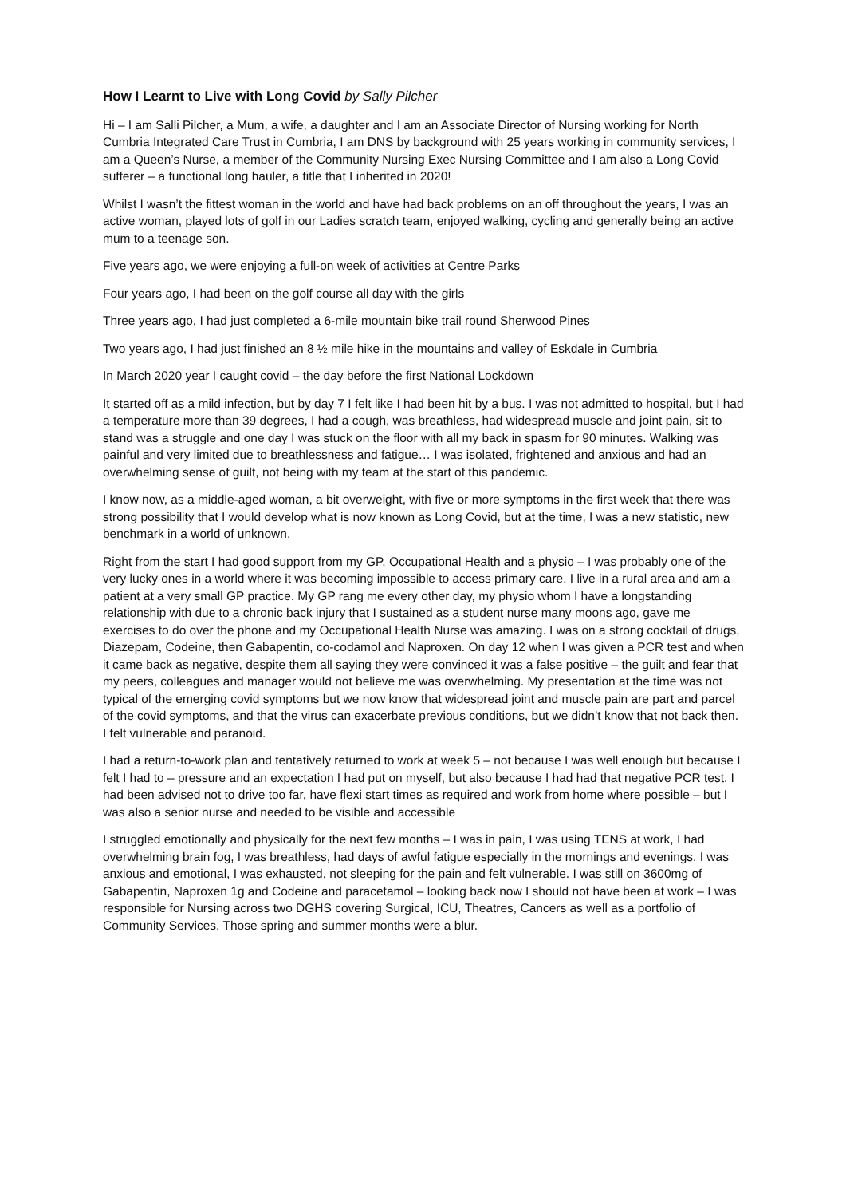How I Learnt to Live with Long Covid by Sally Pilcher
Hi – I am Salli Pilcher, a Mum, a wife, a daughter and I am an Associate Director of Nursing working for North Cumbria Integrated Care Trust in Cumbria, I am DNS by background with 25 years working in community services, I am a Queen’s Nurse, a member of the Community Nursing Exec Nursing Committee and I am also a Long Covid sufferer – a functional long hauler, a title that I inherited in 2020!
Whilst I wasn’t the fittest woman in the world and have had back problems on an off throughout the years, I was an active woman, played lots of golf in our Ladies scratch team, enjoyed walking, cycling and generally being an active mum to a teenage son.
Five years ago, we were enjoying a full-on week of activities at Centre Parks
Four years ago, I had been on the golf course all day with the girls
Three years ago, I had just completed a 6-mile mountain bike trail round Sherwood Pines
Two years ago, I had just finished an 8 ½ mile hike in the mountains and valley of Eskdale in Cumbria
In March 2020 year I caught covid – the day before the first National Lockdown
It started off as a mild infection, but by day 7 I felt like I had been hit by a bus. I was not admitted to hospital, but I had a temperature more than 39 degrees, I had a cough, was breathless, had widespread muscle and joint pain, sit to stand was a struggle and one day I was stuck on the floor with all my back in spasm for 90 minutes. Walking was painful and very limited due to breathlessness and fatigue… I was isolated, frightened and anxious and had an overwhelming sense of guilt, not being with my team at the start of this pandemic.
I know now, as a middle-aged woman, a bit overweight, with five or more symptoms in the first week that there was strong possibility that I would develop what is now known as Long Covid, but at the time, I was a new statistic, new benchmark in a world of unknown.
Right from the start I had good support from my GP, Occupational Health and a physio – I was probably one of the very lucky ones in a world where it was becoming impossible to access primary care. I live in a rural area and am a patient at a very small GP practice. My GP rang me every other day, my physio whom I have a longstanding relationship with due to a chronic back injury that I sustained as a student nurse many moons ago, gave me exercises to do over the phone and my Occupational Health Nurse was amazing. I was on a strong cocktail of drugs, Diazepam, Codeine, then Gabapentin, co-codamol and Naproxen. On day 12 when I was given a PCR test and when it came back as negative, despite them all saying they were convinced it was a false positive – the guilt and fear that my peers, colleagues and manager would not believe me was overwhelming. My presentation at the time was not typical of the emerging covid symptoms but we now know that widespread joint and muscle pain are part and parcel of the covid symptoms, and that the virus can exacerbate previous conditions, but we didn’t know that not back then. I felt vulnerable and paranoid.
I had a return-to-work plan and tentatively returned to work at week 5 – not because I was well enough but because I felt I had to – pressure and an expectation I had put on myself, but also because I had had that negative PCR test. I had been advised not to drive too far, have flexi start times as required and work from home where possible – but I was also a senior nurse and needed to be visible and accessible
I struggled emotionally and physically for the next few months – I was in pain, I was using TENS at work, I had overwhelming brain fog, I was breathless, had days of awful fatigue especially in the mornings and evenings. I was anxious and emotional, I was exhausted, not sleeping for the pain and felt vulnerable. I was still on 3600mg of Gabapentin, Naproxen 1g and Codeine and paracetamol – looking back now I should not have been at work – I was responsible for Nursing across two DGHS covering Surgical, ICU, Theatres, Cancers as well as a portfolio of Community Services. Those spring and summer months were a blur.